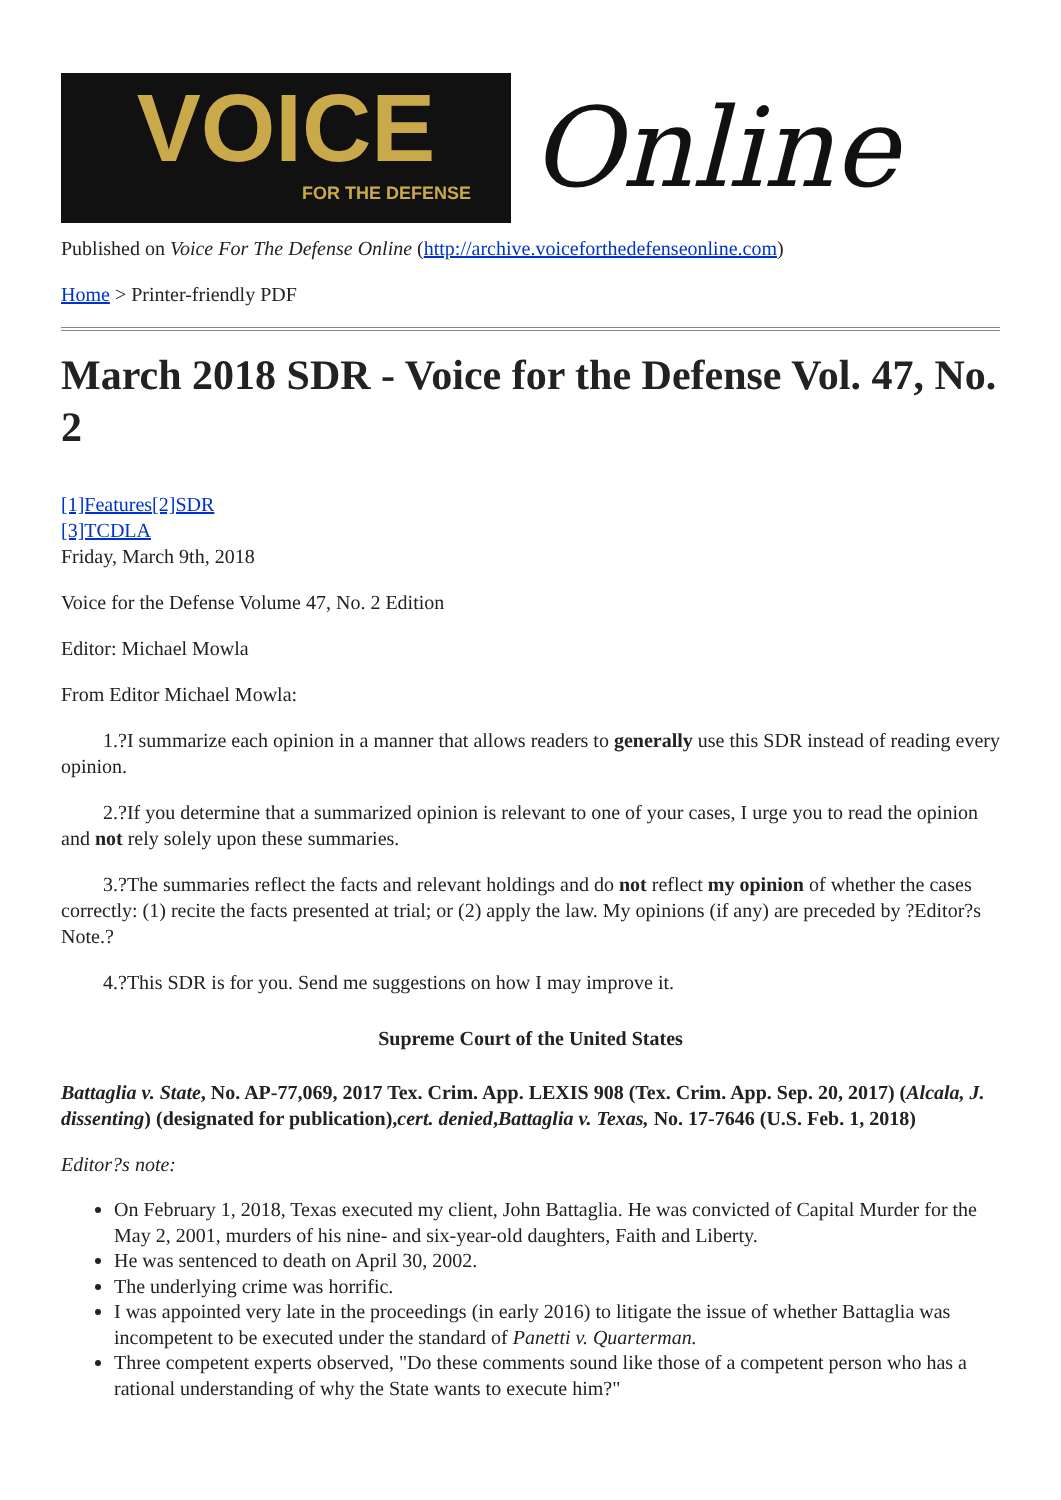VOICE
FOR THE DEFENSE
Online
Published on Voice For The Defense Online (http://archive.voiceforthedefenseonline.com)
Home > Printer-friendly PDF
March 2018 SDR - Voice for the Defense Vol. 47, No. 2
[1]Features[2]SDR
[3]TCDLA
Friday, March 9th, 2018
Voice for the Defense Volume 47, No. 2 Edition
Editor: Michael Mowla
From Editor Michael Mowla:
1.?I summarize each opinion in a manner that allows readers to generally use this SDR instead of reading every opinion.
2.?If you determine that a summarized opinion is relevant to one of your cases, I urge you to read the opinion and not rely solely upon these summaries.
3.?The summaries reflect the facts and relevant holdings and do not reflect my opinion of whether the cases correctly: (1) recite the facts presented at trial; or (2) apply the law. My opinions (if any) are preceded by ?Editor?s Note.?
4.?This SDR is for you. Send me suggestions on how I may improve it.
Supreme Court of the United States
Battaglia v. State, No. AP-77,069, 2017 Tex. Crim. App. LEXIS 908 (Tex. Crim. App. Sep. 20, 2017) (Alcala, J. dissenting) (designated for publication),cert. denied,Battaglia v. Texas, No. 17-7646 (U.S. Feb. 1, 2018)
Editor?s note:
On February 1, 2018, Texas executed my client, John Battaglia. He was convicted of Capital Murder for the May 2, 2001, murders of his nine- and six-year-old daughters, Faith and Liberty.
He was sentenced to death on April 30, 2002.
The underlying crime was horrific.
I was appointed very late in the proceedings (in early 2016) to litigate the issue of whether Battaglia was incompetent to be executed under the standard of Panetti v. Quarterman.
Three competent experts observed, "Do these comments sound like those of a competent person who has a rational understanding of why the State wants to execute him?"